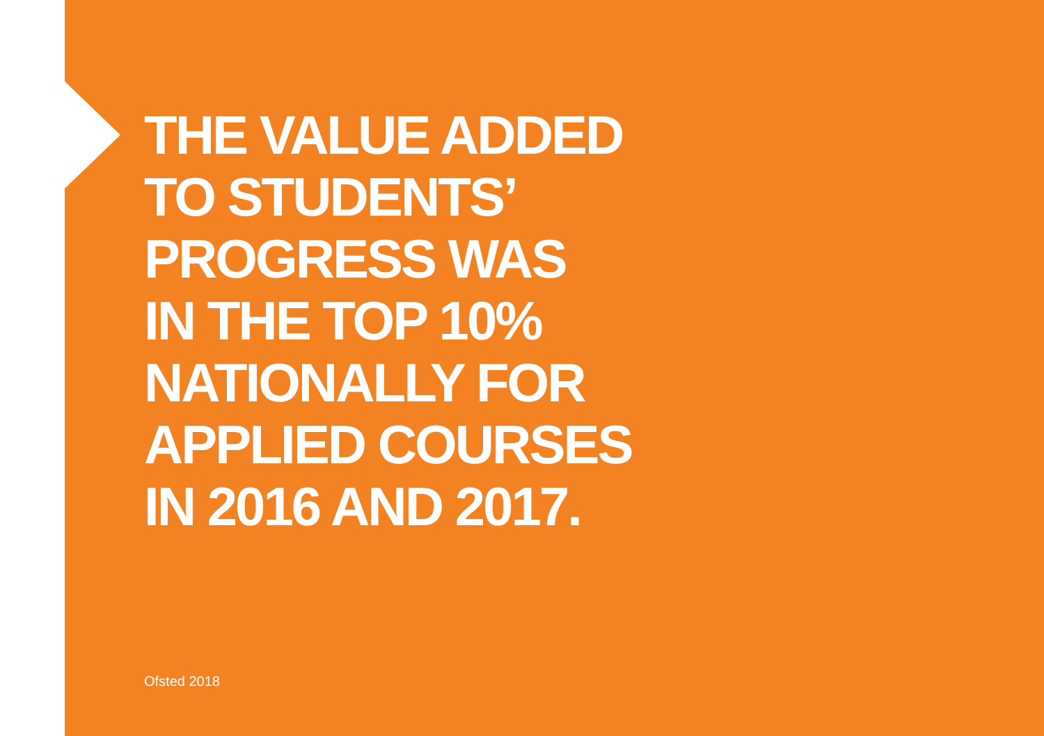THE VALUE ADDED
TO STUDENTS’
PROGRESS WAS
IN THE TOP 10%
NATIONALLY FOR
APPLIED COURSES
IN 2016 AND 2017.
Ofsted 2018